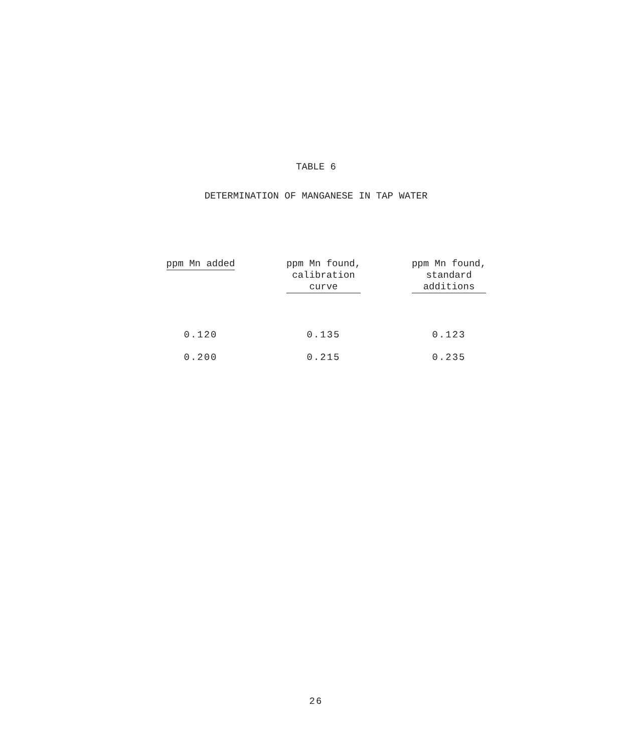TABLE 6
DETERMINATION OF MANGANESE IN TAP WATER
| ppm Mn added | ppm Mn found, calibration curve | ppm Mn found, standard additions |
| --- | --- | --- |
| 0.120 | 0.135 | 0.123 |
| 0.200 | 0.215 | 0.235 |
26